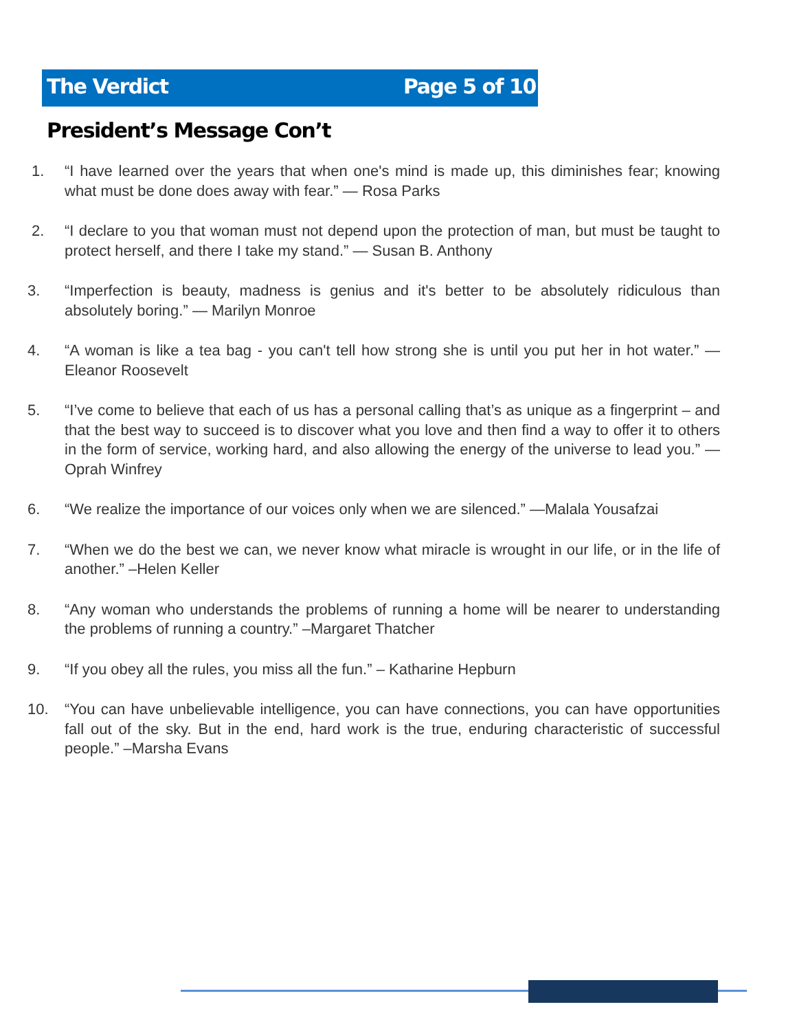The Verdict Page 5 of 10
President’s Message Con’t
1. “I have learned over the years that when one's mind is made up, this diminishes fear; knowing what must be done does away with fear.” — Rosa Parks
2. “I declare to you that woman must not depend upon the protection of man, but must be taught to protect herself, and there I take my stand.” — Susan B. Anthony
3. “Imperfection is beauty, madness is genius and it's better to be absolutely ridiculous than absolutely boring.” — Marilyn Monroe
4. “A woman is like a tea bag - you can't tell how strong she is until you put her in hot water.” —Eleanor Roosevelt
5. “I’ve come to believe that each of us has a personal calling that’s as unique as a fingerprint – and that the best way to succeed is to discover what you love and then find a way to offer it to others in the form of service, working hard, and also allowing the energy of the universe to lead you.” —Oprah Winfrey
6. “We realize the importance of our voices only when we are silenced.” —Malala Yousafzai
7. “When we do the best we can, we never know what miracle is wrought in our life, or in the life of another.” –Helen Keller
8. “Any woman who understands the problems of running a home will be nearer to understanding the problems of running a country.” –Margaret Thatcher
9. “If you obey all the rules, you miss all the fun.” – Katharine Hepburn
10. “You can have unbelievable intelligence, you can have connections, you can have opportunities fall out of the sky. But in the end, hard work is the true, enduring characteristic of successful people.” –Marsha Evans